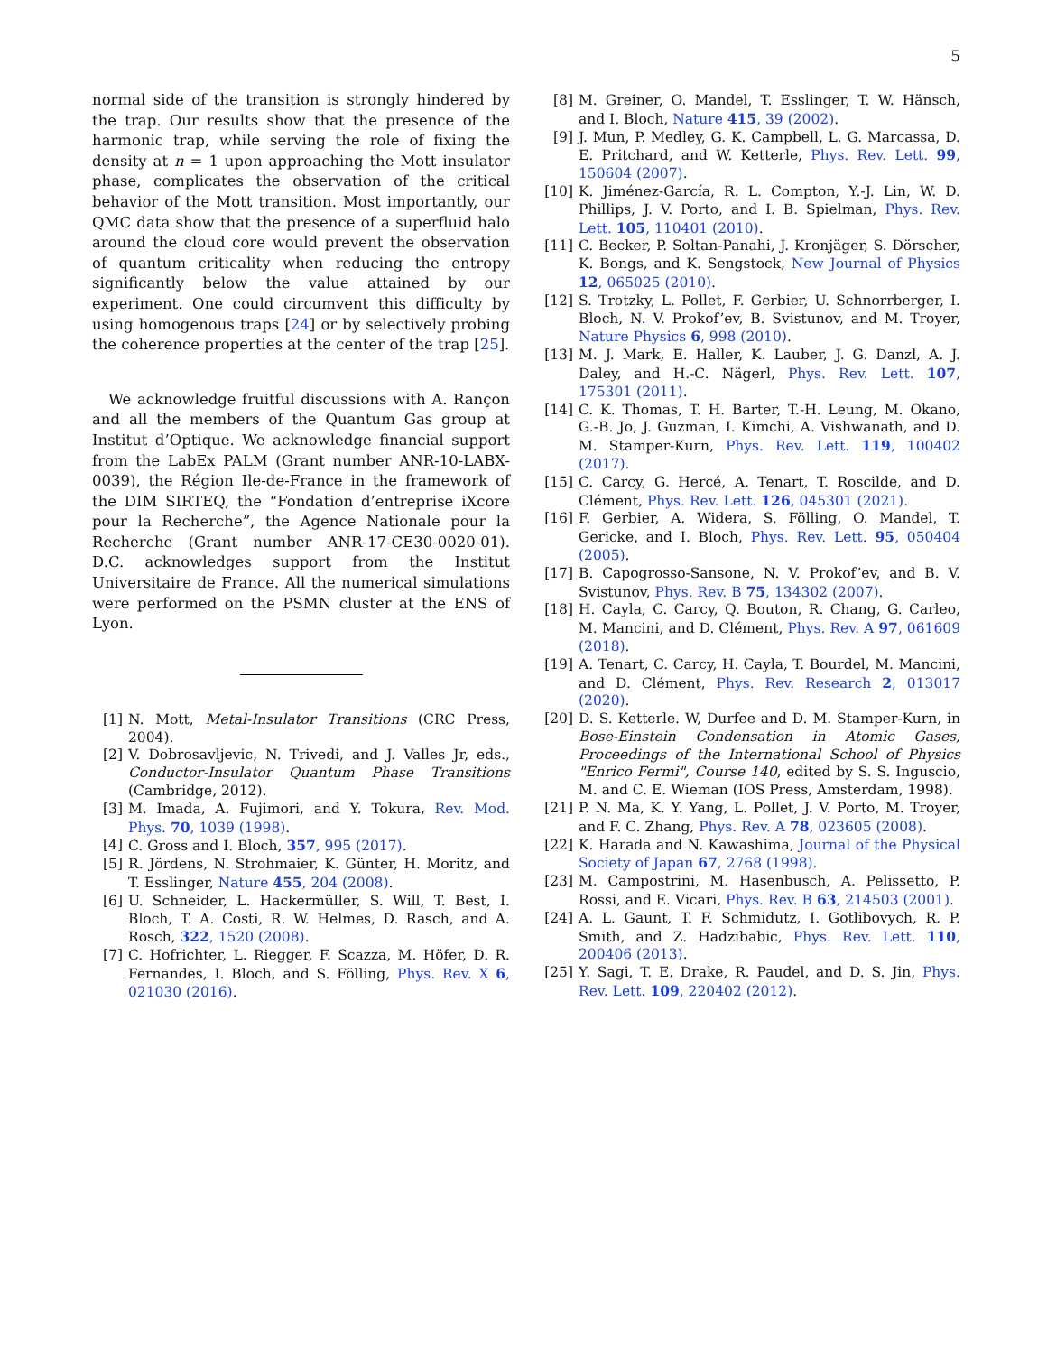5
normal side of the transition is strongly hindered by the trap. Our results show that the presence of the harmonic trap, while serving the role of fixing the density at n = 1 upon approaching the Mott insulator phase, complicates the observation of the critical behavior of the Mott transition. Most importantly, our QMC data show that the presence of a superfluid halo around the cloud core would prevent the observation of quantum criticality when reducing the entropy significantly below the value attained by our experiment. One could circumvent this difficulty by using homogenous traps [24] or by selectively probing the coherence properties at the center of the trap [25].
We acknowledge fruitful discussions with A. Rançon and all the members of the Quantum Gas group at Institut d’Optique. We acknowledge financial support from the LabEx PALM (Grant number ANR-10-LABX-0039), the Région Ile-de-France in the framework of the DIM SIRTEQ, the “Fondation d’entreprise iXcore pour la Recherche”, the Agence Nationale pour la Recherche (Grant number ANR-17-CE30-0020-01). D.C. acknowledges support from the Institut Universitaire de France. All the numerical simulations were performed on the PSMN cluster at the ENS of Lyon.
[1] N. Mott, Metal-Insulator Transitions (CRC Press, 2004).
[2] V. Dobrosavljevic, N. Trivedi, and J. Valles Jr, eds., Conductor-Insulator Quantum Phase Transitions (Cambridge, 2012).
[3] M. Imada, A. Fujimori, and Y. Tokura, Rev. Mod. Phys. 70, 1039 (1998).
[4] C. Gross and I. Bloch, 357, 995 (2017).
[5] R. Jördens, N. Strohmaier, K. Günter, H. Moritz, and T. Esslinger, Nature 455, 204 (2008).
[6] U. Schneider, L. Hackermüller, S. Will, T. Best, I. Bloch, T. A. Costi, R. W. Helmes, D. Rasch, and A. Rosch, 322, 1520 (2008).
[7] C. Hofrichter, L. Riegger, F. Scazza, M. Höfer, D. R. Fernandes, I. Bloch, and S. Fölling, Phys. Rev. X 6, 021030 (2016).
[8] M. Greiner, O. Mandel, T. Esslinger, T. W. Hänsch, and I. Bloch, Nature 415, 39 (2002).
[9] J. Mun, P. Medley, G. K. Campbell, L. G. Marcassa, D. E. Pritchard, and W. Ketterle, Phys. Rev. Lett. 99, 150604 (2007).
[10] K. Jiménez-García, R. L. Compton, Y.-J. Lin, W. D. Phillips, J. V. Porto, and I. B. Spielman, Phys. Rev. Lett. 105, 110401 (2010).
[11] C. Becker, P. Soltan-Panahi, J. Kronjäger, S. Dörscher, K. Bongs, and K. Sengstock, New Journal of Physics 12, 065025 (2010).
[12] S. Trotzky, L. Pollet, F. Gerbier, U. Schnorrberger, I. Bloch, N. V. Prokof’ev, B. Svistunov, and M. Troyer, Nature Physics 6, 998 (2010).
[13] M. J. Mark, E. Haller, K. Lauber, J. G. Danzl, A. J. Daley, and H.-C. Nägerl, Phys. Rev. Lett. 107, 175301 (2011).
[14] C. K. Thomas, T. H. Barter, T.-H. Leung, M. Okano, G.-B. Jo, J. Guzman, I. Kimchi, A. Vishwanath, and D. M. Stamper-Kurn, Phys. Rev. Lett. 119, 100402 (2017).
[15] C. Carcy, G. Hercé, A. Tenart, T. Roscilde, and D. Clément, Phys. Rev. Lett. 126, 045301 (2021).
[16] F. Gerbier, A. Widera, S. Fölling, O. Mandel, T. Gericke, and I. Bloch, Phys. Rev. Lett. 95, 050404 (2005).
[17] B. Capogrosso-Sansone, N. V. Prokof’ev, and B. V. Svistunov, Phys. Rev. B 75, 134302 (2007).
[18] H. Cayla, C. Carcy, Q. Bouton, R. Chang, G. Carleo, M. Mancini, and D. Clément, Phys. Rev. A 97, 061609 (2018).
[19] A. Tenart, C. Carcy, H. Cayla, T. Bourdel, M. Mancini, and D. Clément, Phys. Rev. Research 2, 013017 (2020).
[20] D. S. Ketterle. W, Durfee and D. M. Stamper-Kurn, in Bose-Einstein Condensation in Atomic Gases, Proceedings of the International School of Physics "Enrico Fermi", Course 140, edited by S. S. Inguscio, M. and C. E. Wieman (IOS Press, Amsterdam, 1998).
[21] P. N. Ma, K. Y. Yang, L. Pollet, J. V. Porto, M. Troyer, and F. C. Zhang, Phys. Rev. A 78, 023605 (2008).
[22] K. Harada and N. Kawashima, Journal of the Physical Society of Japan 67, 2768 (1998).
[23] M. Campostrini, M. Hasenbusch, A. Pelissetto, P. Rossi, and E. Vicari, Phys. Rev. B 63, 214503 (2001).
[24] A. L. Gaunt, T. F. Schmidutz, I. Gotlibovych, R. P. Smith, and Z. Hadzibabic, Phys. Rev. Lett. 110, 200406 (2013).
[25] Y. Sagi, T. E. Drake, R. Paudel, and D. S. Jin, Phys. Rev. Lett. 109, 220402 (2012).